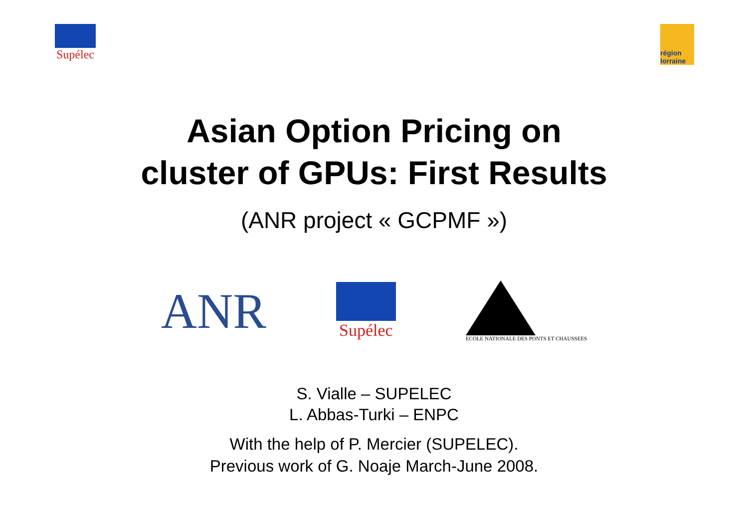Supélec
région lorraine
Asian Option Pricing on
cluster of GPUs: First Results
(ANR project « GCPMF »)
ANR
Supélec
ECOLE NATIONALE DES PONTS ET CHAUSSEES
S. Vialle – SUPELEC
L. Abbas-Turki – ENPC
With the help of P. Mercier (SUPELEC).
Previous work of G. Noaje March-June 2008.